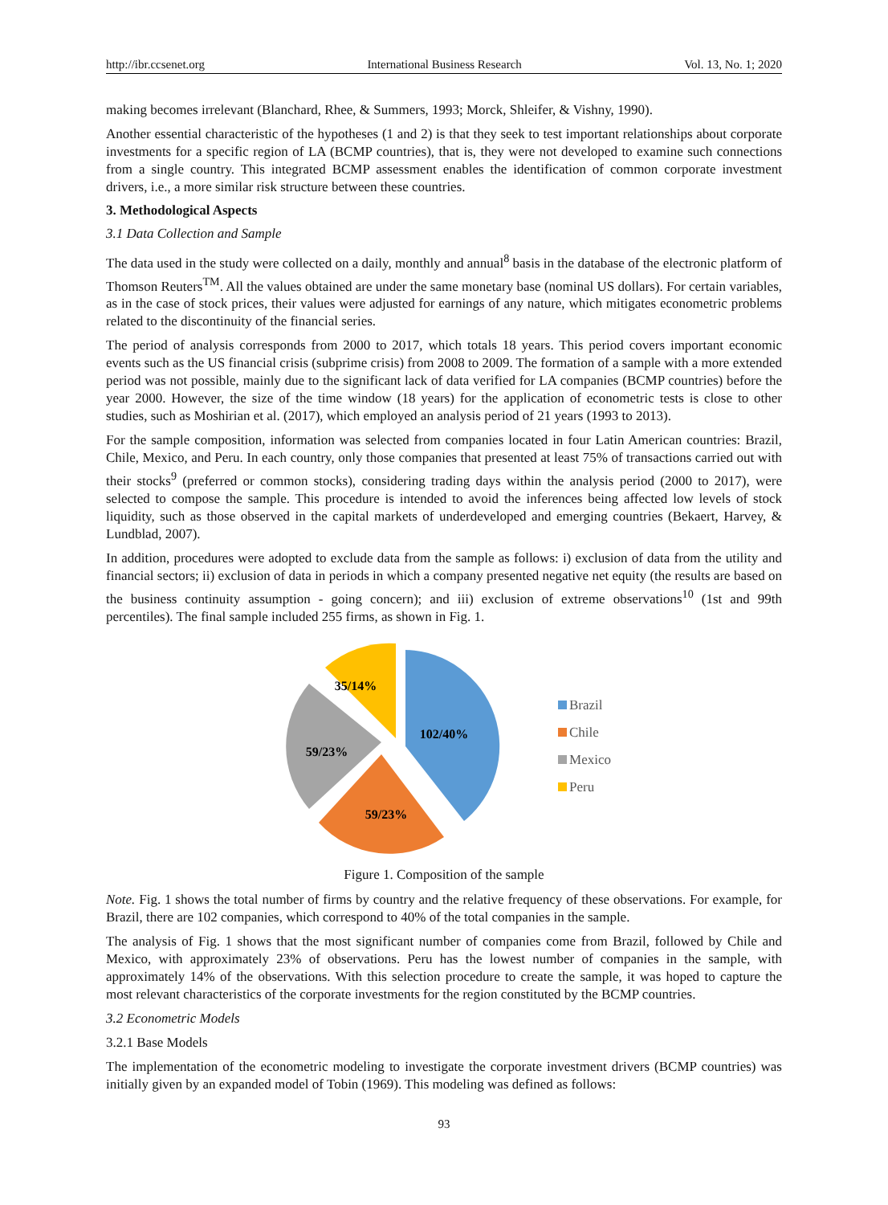http://ibr.ccsenet.org International Business Research Vol. 13, No. 1; 2020
making becomes irrelevant (Blanchard, Rhee, & Summers, 1993; Morck, Shleifer, & Vishny, 1990).
Another essential characteristic of the hypotheses (1 and 2) is that they seek to test important relationships about corporate investments for a specific region of LA (BCMP countries), that is, they were not developed to examine such connections from a single country. This integrated BCMP assessment enables the identification of common corporate investment drivers, i.e., a more similar risk structure between these countries.
3. Methodological Aspects
3.1 Data Collection and Sample
The data used in the study were collected on a daily, monthly and annual<sup>8</sup> basis in the database of the electronic platform of Thomson Reuters<sup>TM</sup>. All the values obtained are under the same monetary base (nominal US dollars). For certain variables, as in the case of stock prices, their values were adjusted for earnings of any nature, which mitigates econometric problems related to the discontinuity of the financial series.
The period of analysis corresponds from 2000 to 2017, which totals 18 years. This period covers important economic events such as the US financial crisis (subprime crisis) from 2008 to 2009. The formation of a sample with a more extended period was not possible, mainly due to the significant lack of data verified for LA companies (BCMP countries) before the year 2000. However, the size of the time window (18 years) for the application of econometric tests is close to other studies, such as Moshirian et al. (2017), which employed an analysis period of 21 years (1993 to 2013).
For the sample composition, information was selected from companies located in four Latin American countries: Brazil, Chile, Mexico, and Peru. In each country, only those companies that presented at least 75% of transactions carried out with their stocks<sup>9</sup> (preferred or common stocks), considering trading days within the analysis period (2000 to 2017), were selected to compose the sample. This procedure is intended to avoid the inferences being affected low levels of stock liquidity, such as those observed in the capital markets of underdeveloped and emerging countries (Bekaert, Harvey, & Lundblad, 2007).
In addition, procedures were adopted to exclude data from the sample as follows: i) exclusion of data from the utility and financial sectors; ii) exclusion of data in periods in which a company presented negative net equity (the results are based on the business continuity assumption - going concern); and iii) exclusion of extreme observations<sup>10</sup> (1st and 99th percentiles). The final sample included 255 firms, as shown in Fig. 1.
102/40%
59/23%
59/23%
35/14%
Brazil
Chile
Mexico
Peru
Figure 1. Composition of the sample
Note. Fig. 1 shows the total number of firms by country and the relative frequency of these observations. For example, for Brazil, there are 102 companies, which correspond to 40% of the total companies in the sample.
The analysis of Fig. 1 shows that the most significant number of companies come from Brazil, followed by Chile and Mexico, with approximately 23% of observations. Peru has the lowest number of companies in the sample, with approximately 14% of the observations. With this selection procedure to create the sample, it was hoped to capture the most relevant characteristics of the corporate investments for the region constituted by the BCMP countries.
3.2 Econometric Models
3.2.1 Base Models
The implementation of the econometric modeling to investigate the corporate investment drivers (BCMP countries) was initially given by an expanded model of Tobin (1969). This modeling was defined as follows:
93